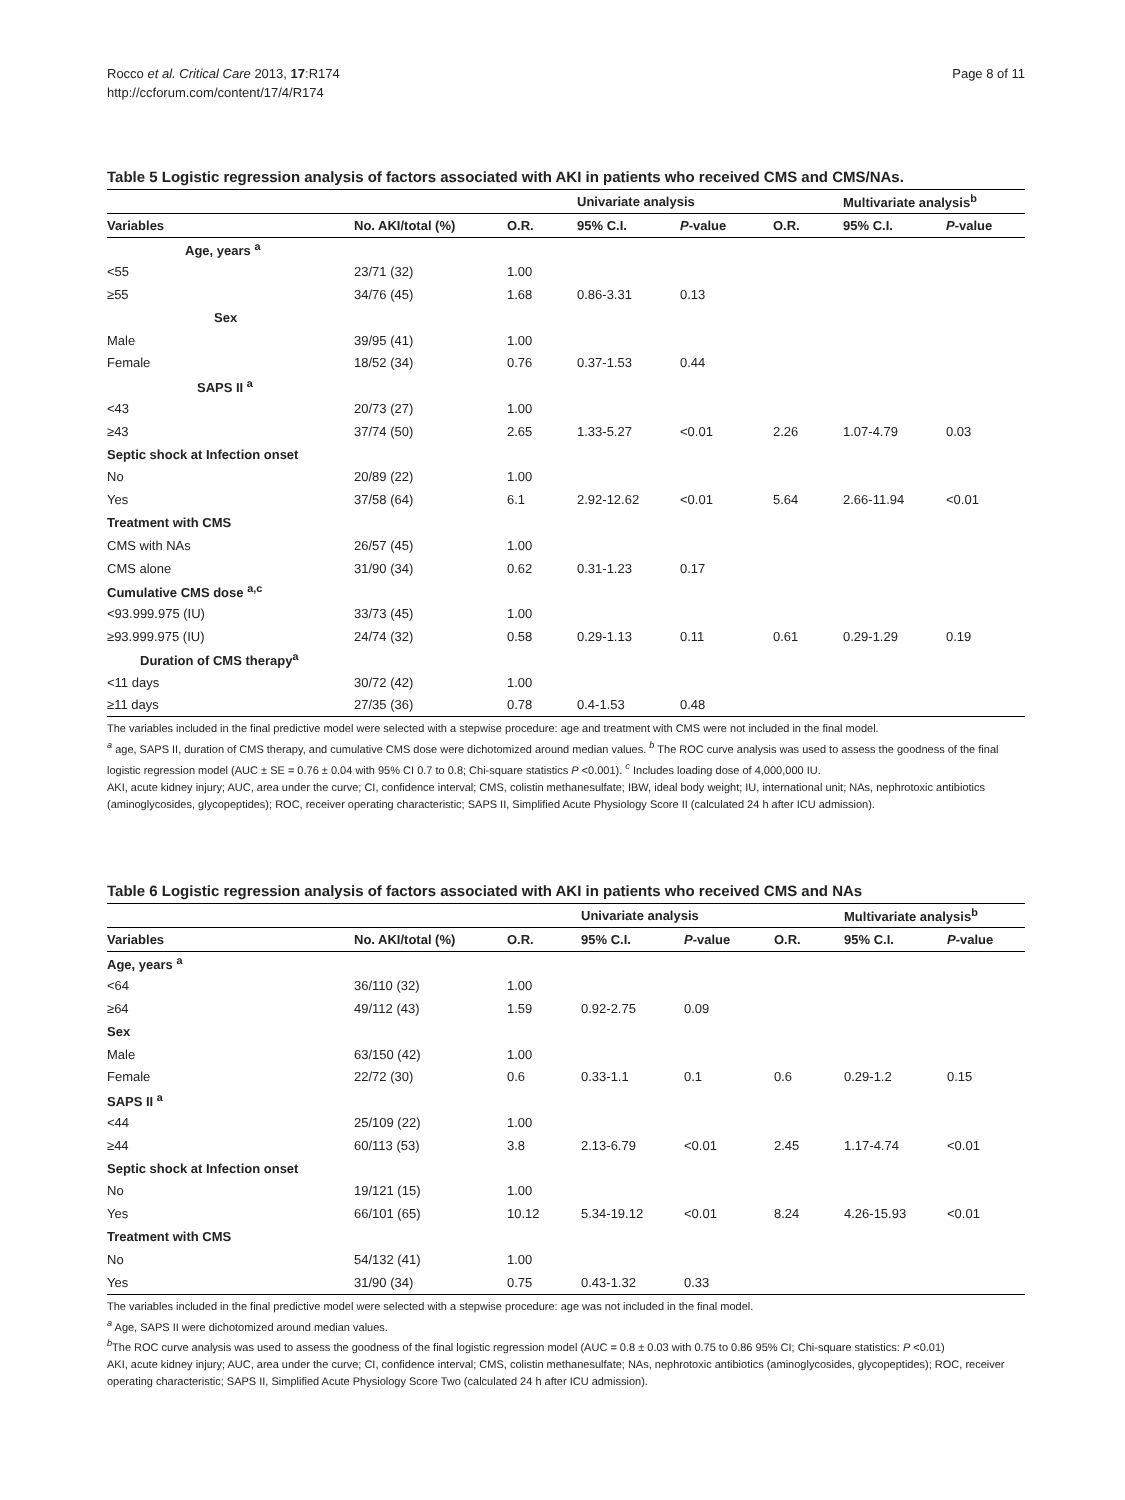Rocco et al. Critical Care 2013, 17:R174
http://ccforum.com/content/17/4/R174
Page 8 of 11
Table 5 Logistic regression analysis of factors associated with AKI in patients who received CMS and CMS/NAs.
| | | | Univariate analysis | | | Multivariate analysis<sup>b</sup> | |
| --- | --- | --- | --- | --- | --- | --- | --- |
| Variables | No. AKI/total (%) | O.R. | 95% C.I. | P -value | O.R. | 95% C.I. | P -value |
| Age, years <sup>a</sup> | | | | | | | |
| <55 | 23/71 (32) | 1.00 | | | | | |
| ≥55 | 34/76 (45) | 1.68 | 0.86-3.31 | 0.13 | | | |
| Sex | | | | | | | |
| Male | 39/95 (41) | 1.00 | | | | | |
| Female | 18/52 (34) | 0.76 | 0.37-1.53 | 0.44 | | | |
| SAPS II <sup>a</sup> | | | | | | | |
| <43 | 20/73 (27) | 1.00 | | | | | |
| ≥43 | 37/74 (50) | 2.65 | 1.33-5.27 | <0.01 | 2.26 | 1.07-4.79 | 0.03 |
| Septic shock at Infection onset | | | | | | | |
| No | 20/89 (22) | 1.00 | | | | | |
| Yes | 37/58 (64) | 6.1 | 2.92-12.62 | <0.01 | 5.64 | 2.66-11.94 | <0.01 |
| Treatment with CMS | | | | | | | |
| CMS with NAs | 26/57 (45) | 1.00 | | | | | |
| CMS alone | 31/90 (34) | 0.62 | 0.31-1.23 | 0.17 | | | |
| Cumulative CMS dose <sup>a,c</sup> | | | | | | | |
| <93.999.975 (IU) | 33/73 (45) | 1.00 | | | | | |
| ≥93.999.975 (IU) | 24/74 (32) | 0.58 | 0.29-1.13 | 0.11 | 0.61 | 0.29-1.29 | 0.19 |
| Duration of CMS therapy<sup>a</sup> | | | | | | | |
| <11 days | 30/72 (42) | 1.00 | | | | | |
| ≥11 days | 27/35 (36) | 0.78 | 0.4-1.53 | 0.48 | | | |
The variables included in the final predictive model were selected with a stepwise procedure: age and treatment with CMS were not included in the final model.
<sup>a</sup> age, SAPS II, duration of CMS therapy, and cumulative CMS dose were dichotomized around median values. <sup>b</sup> The ROC curve analysis was used to assess the goodness of the final logistic regression model (AUC ± SE = 0.76 ± 0.04 with 95% CI 0.7 to 0.8; Chi-square statistics P <0.001). <sup>c</sup> Includes loading dose of 4,000,000 IU.
AKI, acute kidney injury; AUC, area under the curve; CI, confidence interval; CMS, colistin methanesulfate; IBW, ideal body weight; IU, international unit; NAs, nephrotoxic antibiotics (aminoglycosides, glycopeptides); ROC, receiver operating characteristic; SAPS II, Simplified Acute Physiology Score II (calculated 24 h after ICU admission).
Table 6 Logistic regression analysis of factors associated with AKI in patients who received CMS and NAs
| | | | Univariate analysis | | | Multivariate analysis<sup>b</sup> | |
| --- | --- | --- | --- | --- | --- | --- | --- |
| Variables | No. AKI/total (%) | O.R. | 95% C.I. | P -value | O.R. | 95% C.I. | P -value |
| Age, years <sup>a</sup> | | | | | | | |
| <64 | 36/110 (32) | 1.00 | | | | | |
| ≥64 | 49/112 (43) | 1.59 | 0.92-2.75 | 0.09 | | | |
| Sex | | | | | | | |
| Male | 63/150 (42) | 1.00 | | | | | |
| Female | 22/72 (30) | 0.6 | 0.33-1.1 | 0.1 | 0.6 | 0.29-1.2 | 0.15 |
| SAPS II <sup>a</sup> | | | | | | | |
| <44 | 25/109 (22) | 1.00 | | | | | |
| ≥44 | 60/113 (53) | 3.8 | 2.13-6.79 | <0.01 | 2.45 | 1.17-4.74 | <0.01 |
| Septic shock at Infection onset | | | | | | | |
| No | 19/121 (15) | 1.00 | | | | | |
| Yes | 66/101 (65) | 10.12 | 5.34-19.12 | <0.01 | 8.24 | 4.26-15.93 | <0.01 |
| Treatment with CMS | | | | | | | |
| No | 54/132 (41) | 1.00 | | | | | |
| Yes | 31/90 (34) | 0.75 | 0.43-1.32 | 0.33 | | | |
The variables included in the final predictive model were selected with a stepwise procedure: age was not included in the final model.
<sup>a</sup> Age, SAPS II were dichotomized around median values.
<sup>b</sup> The ROC curve analysis was used to assess the goodness of the final logistic regression model (AUC = 0.8 ± 0.03 with 0.75 to 0.86 95% CI; Chi-square statistics: P <0.01)
AKI, acute kidney injury; AUC, area under the curve; CI, confidence interval; CMS, colistin methanesulfate; NAs, nephrotoxic antibiotics (aminoglycosides, glycopeptides); ROC, receiver operating characteristic; SAPS II, Simplified Acute Physiology Score Two (calculated 24 h after ICU admission).